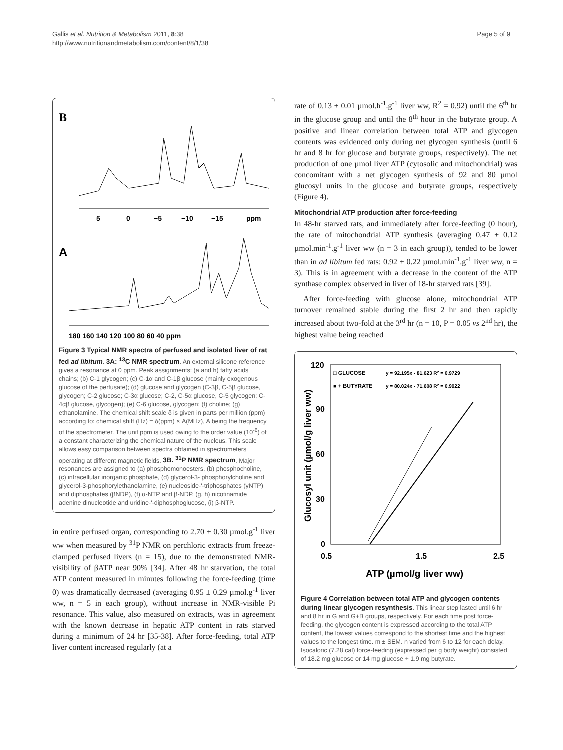Gallis et al. Nutrition & Metabolism 2011, 8:38
http://www.nutritionandmetabolism.com/content/8/1/38
Page 5 of 9
B
5
0
−5
−10
−15
ppm
A
180 160 140 120 100 80 60 40 ppm
Figure 3 Typical NMR spectra of perfused and isolated liver of rat fed ad libitum. 3A: <sup>13</sup>C NMR spectrum. An external silicone reference gives a resonance at 0 ppm. Peak assignments: (a and h) fatty acids chains; (b) C-1 glycogen; (c) C-1α and C-1β glucose (mainly exogenous glucose of the perfusate); (d) glucose and glycogen (C-3β, C-5β glucose, glycogen; C-2 glucose; C-3α glucose; C-2, C-5α glucose, C-5 glycogen; C-4αβ glucose, glycogen); (e) C-6 glucose, glycogen; (f) choline; (g) ethanolamine. The chemical shift scale δ is given in parts per million (ppm) according to: chemical shift (Hz) = δ(ppm) × A(MHz), A being the frequency of the spectrometer. The unit ppm is used owing to the order value (10<sup>-6</sup>) of a constant characterizing the chemical nature of the nucleus. This scale allows easy comparison between spectra obtained in spectrometers operating at different magnetic fields. 3B. <sup>31</sup>P NMR spectrum. Major resonances are assigned to (a) phosphomonoesters, (b) phosphocholine, (c) intracellular inorganic phosphate, (d) glycerol-3- phosphorylcholine and glycerol-3-phosphorylethanolamine, (e) nucleoside-'-triphosphates (γNTP) and diphosphates (βNDP), (f) α-NTP and β-NDP, (g, h) nicotinamide adenine dinucleotide and uridine-'-diphosphoglucose, (i) β-NTP.
in entire perfused organ, corresponding to 2.70 ± 0.30 µmol.g<sup>-1</sup> liver ww when measured by <sup>31</sup>P NMR on perchloric extracts from freeze-clamped perfused livers (n = 15), due to the demonstrated NMR-visibility of βATP near 90% [34]. After 48 hr starvation, the total ATP content measured in minutes following the force-feeding (time 0) was dramatically decreased (averaging 0.95 ± 0.29 µmol.g<sup>-1</sup> liver ww, n = 5 in each group), without increase in NMR-visible Pi resonance. This value, also measured on extracts, was in agreement with the known decrease in hepatic ATP content in rats starved during a minimum of 24 hr [35-38]. After force-feeding, total ATP liver content increased regularly (at a
rate of 0.13 ± 0.01 µmol.h<sup>-1</sup>.g<sup>-1</sup> liver ww, R<sup>2</sup> = 0.92) until the 6<sup>th</sup> hr in the glucose group and until the 8<sup>th</sup> hour in the butyrate group. A positive and linear correlation between total ATP and glycogen contents was evidenced only during net glycogen synthesis (until 6 hr and 8 hr for glucose and butyrate groups, respectively). The net production of one µmol liver ATP (cytosolic and mitochondrial) was concomitant with a net glycogen synthesis of 92 and 80 µmol glucosyl units in the glucose and butyrate groups, respectively (Figure 4).
Mitochondrial ATP production after force-feeding
In 48-hr starved rats, and immediately after force-feeding (0 hour), the rate of mitochondrial ATP synthesis (averaging 0.47 ± 0.12 µmol.min<sup>-1</sup>.g<sup>-1</sup> liver ww (n = 3 in each group)), tended to be lower than in ad libitum fed rats: 0.92 ± 0.22 µmol.min<sup>-1</sup>.g<sup>-1</sup> liver ww, n = 3). This is in agreement with a decrease in the content of the ATP synthase complex observed in liver of 18-hr starved rats [39].
After force-feeding with glucose alone, mitochondrial ATP turnover remained stable during the first 2 hr and then rapidly increased about two-fold at the 3<sup>rd</sup> hr (n = 10, P = 0.05 vs 2<sup>nd</sup> hr), the highest value being reached
120
90
60
30
0
Glucosyl unit (µmol/g liver ww)
□ GLUCOSE
y = 92.195x - 81.623 R2 = 0.9729
■ + BUTYRATE
y = 80.024x - 71.608 R2 = 0.9922
0.5
1.5
2.5
ATP (µmol/g liver ww)
Figure 4 Correlation between total ATP and glycogen contents during linear glycogen resynthesis. This linear step lasted until 6 hr and 8 hr in G and G+B groups, respectively. For each time post force-feeding, the glycogen content is expressed according to the total ATP content, the lowest values correspond to the shortest time and the highest values to the longest time. m ± SEM. n varied from 6 to 12 for each delay. Isocaloric (7.28 cal) force-feeding (expressed per g body weight) consisted of 18.2 mg glucose or 14 mg glucose + 1.9 mg butyrate.